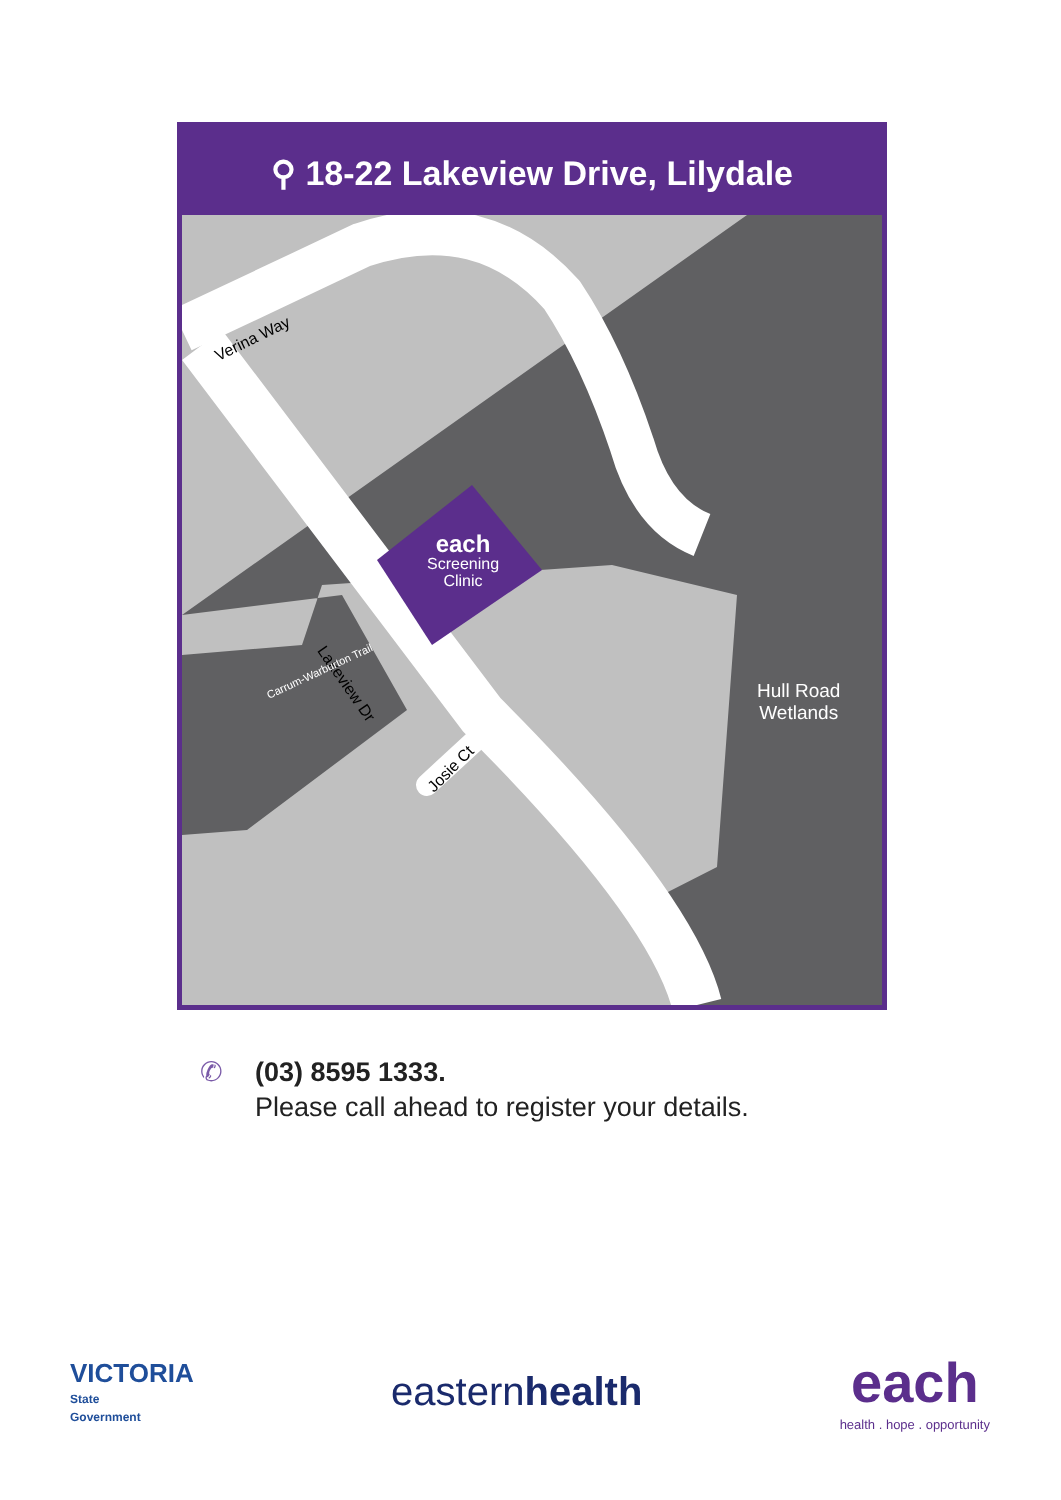⚲ 18-22 Lakeview Drive, Lilydale
Verina Way
Lakeview Dr
Carrum-Warburton Trail
Josie Ct
each
Screening
Clinic
Hull Road
Wetlands
✆ (03) 8595 1333.
Please call ahead to register your details.
VICTORIA
State
Government
easternhealth
each
health . hope . opportunity